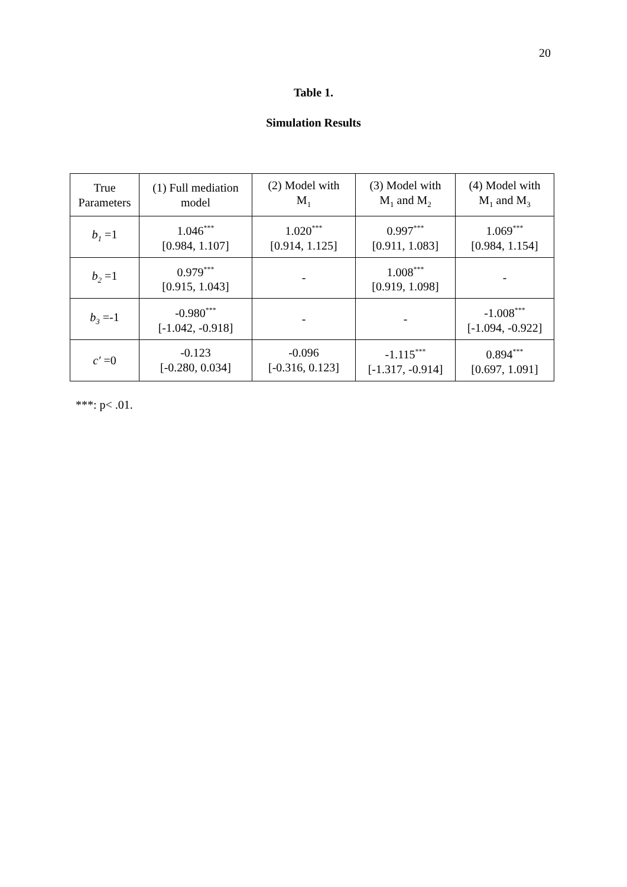20
Table 1.
Simulation Results
| True Parameters | (1) Full mediation model | (2) Model with M<sub>1</sub> | (3) Model with M<sub>1</sub> and M<sub>2</sub> | (4) Model with M<sub>1</sub> and M<sub>3</sub> |
| --- | --- | --- | --- | --- |
| b<sub>1</sub> =1 | 1.046<sup>***</sup> [0.984, 1.107] | 1.020<sup>***</sup> [0.914, 1.125] | 0.997<sup>***</sup> [0.911, 1.083] | 1.069<sup>***</sup> [0.984, 1.154] |
| b<sub>2</sub> =1 | 0.979<sup>***</sup> [0.915, 1.043] | - | 1.008<sup>***</sup> [0.919, 1.098] | - |
| b<sub>3</sub> =-1 | -0.980<sup>***</sup> [-1.042, -0.918] | - | - | -1.008<sup>***</sup> [-1.094, -0.922] |
| c′ =0 | -0.123 [-0.280, 0.034] | -0.096 [-0.316, 0.123] | -1.115<sup>***</sup> [-1.317, -0.914] | 0.894<sup>***</sup> [0.697, 1.091] |
***: p< .01.